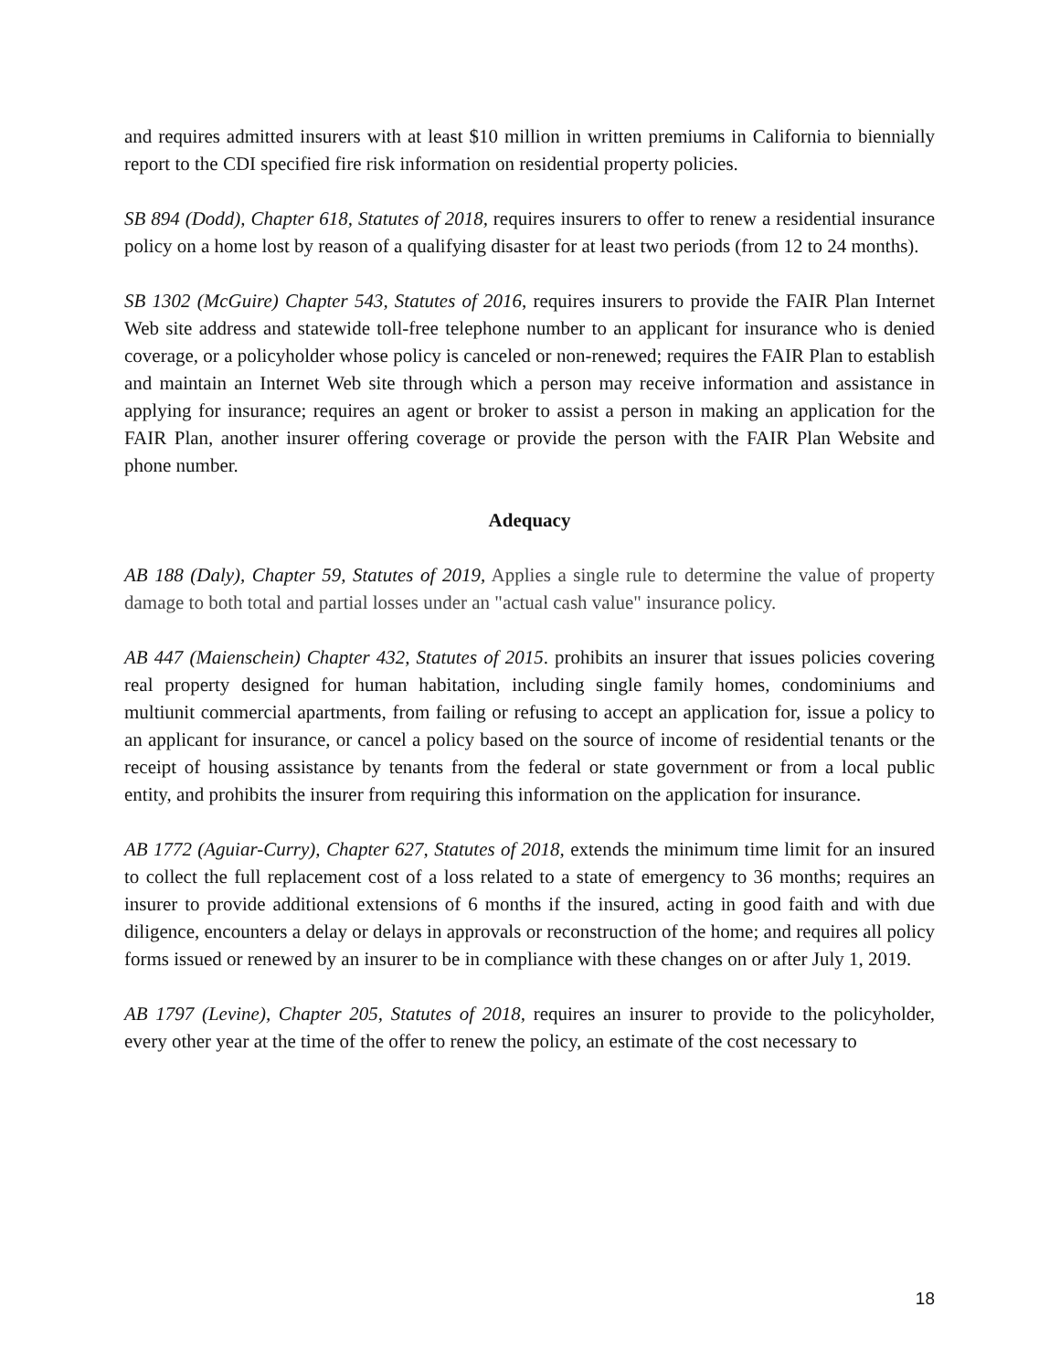and requires admitted insurers with at least $10 million in written premiums in California to biennially report to the CDI specified fire risk information on residential property policies.
SB 894 (Dodd), Chapter 618, Statutes of 2018, requires insurers to offer to renew a residential insurance policy on a home lost by reason of a qualifying disaster for at least two periods (from 12 to 24 months).
SB 1302 (McGuire) Chapter 543, Statutes of 2016, requires insurers to provide the FAIR Plan Internet Web site address and statewide toll-free telephone number to an applicant for insurance who is denied coverage, or a policyholder whose policy is canceled or non-renewed; requires the FAIR Plan to establish and maintain an Internet Web site through which a person may receive information and assistance in applying for insurance; requires an agent or broker to assist a person in making an application for the FAIR Plan, another insurer offering coverage or provide the person with the FAIR Plan Website and phone number.
Adequacy
AB 188 (Daly), Chapter 59, Statutes of 2019, Applies a single rule to determine the value of property damage to both total and partial losses under an "actual cash value" insurance policy.
AB 447 (Maienschein) Chapter 432, Statutes of 2015. prohibits an insurer that issues policies covering real property designed for human habitation, including single family homes, condominiums and multiunit commercial apartments, from failing or refusing to accept an application for, issue a policy to an applicant for insurance, or cancel a policy based on the source of income of residential tenants or the receipt of housing assistance by tenants from the federal or state government or from a local public entity, and prohibits the insurer from requiring this information on the application for insurance.
AB 1772 (Aguiar-Curry), Chapter 627, Statutes of 2018, extends the minimum time limit for an insured to collect the full replacement cost of a loss related to a state of emergency to 36 months; requires an insurer to provide additional extensions of 6 months if the insured, acting in good faith and with due diligence, encounters a delay or delays in approvals or reconstruction of the home; and requires all policy forms issued or renewed by an insurer to be in compliance with these changes on or after July 1, 2019.
AB 1797 (Levine), Chapter 205, Statutes of 2018, requires an insurer to provide to the policyholder, every other year at the time of the offer to renew the policy, an estimate of the cost necessary to
18